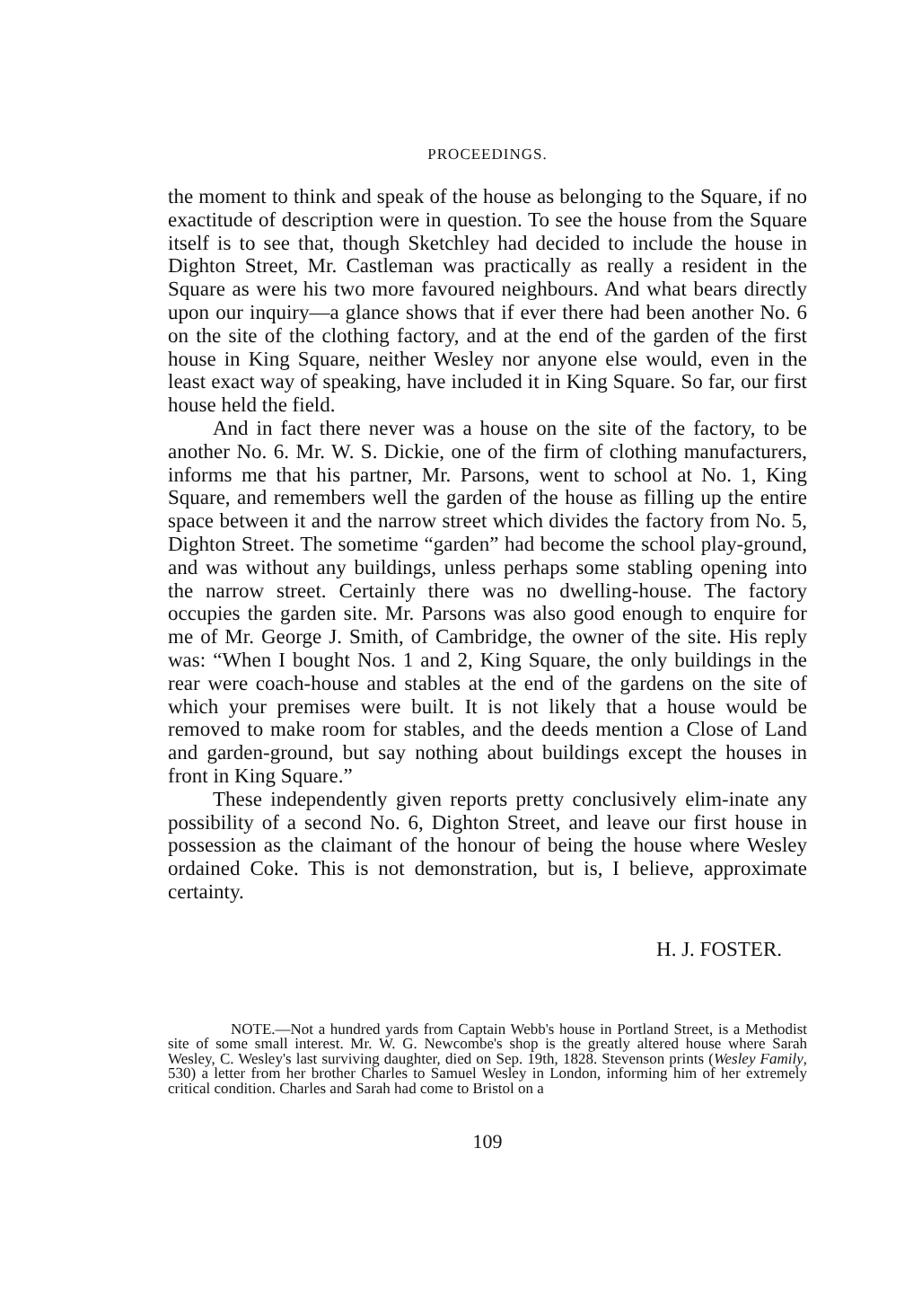PROCEEDINGS.
the moment to think and speak of the house as belonging to the Square, if no exactitude of description were in question. To see the house from the Square itself is to see that, though Sketchley had decided to include the house in Dighton Street, Mr. Castleman was practically as really a resident in the Square as were his two more favoured neighbours. And what bears directly upon our inquiry—a glance shows that if ever there had been another No. 6 on the site of the clothing factory, and at the end of the garden of the first house in King Square, neither Wesley nor anyone else would, even in the least exact way of speaking, have included it in King Square. So far, our first house held the field.
And in fact there never was a house on the site of the factory, to be another No. 6. Mr. W. S. Dickie, one of the firm of clothing manufacturers, informs me that his partner, Mr. Parsons, went to school at No. 1, King Square, and remembers well the garden of the house as filling up the entire space between it and the narrow street which divides the factory from No. 5, Dighton Street. The sometime “garden” had become the school play-ground, and was without any buildings, unless perhaps some stabling opening into the narrow street. Certainly there was no dwelling-house. The factory occupies the garden site. Mr. Parsons was also good enough to enquire for me of Mr. George J. Smith, of Cambridge, the owner of the site. His reply was: “When I bought Nos. 1 and 2, King Square, the only buildings in the rear were coach-house and stables at the end of the gardens on the site of which your premises were built. It is not likely that a house would be removed to make room for stables, and the deeds mention a Close of Land and garden-ground, but say nothing about buildings except the houses in front in King Square.”
These independently given reports pretty conclusively elim-inate any possibility of a second No. 6, Dighton Street, and leave our first house in possession as the claimant of the honour of being the house where Wesley ordained Coke. This is not demonstration, but is, I believe, approximate certainty.
H. J. FOSTER.
NOTE.—Not a hundred yards from Captain Webb's house in Portland Street, is a Methodist site of some small interest. Mr. W. G. Newcombe's shop is the greatly altered house where Sarah Wesley, C. Wesley's last surviving daughter, died on Sep. 19th, 1828. Stevenson prints (Wesley Family, 530) a letter from her brother Charles to Samuel Wesley in London, informing him of her extremely critical condition. Charles and Sarah had come to Bristol on a
109